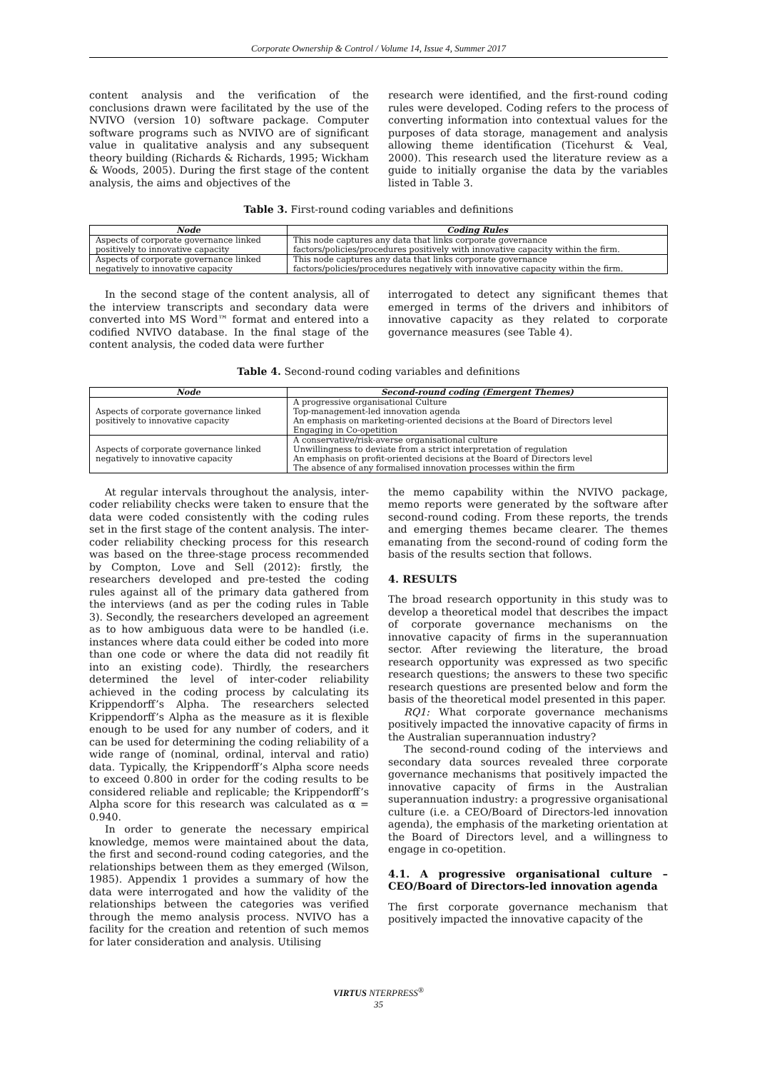Corporate Ownership & Control / Volume 14, Issue 4, Summer 2017
content analysis and the verification of the conclusions drawn were facilitated by the use of the NVIVO (version 10) software package. Computer software programs such as NVIVO are of significant value in qualitative analysis and any subsequent theory building (Richards & Richards, 1995; Wickham & Woods, 2005). During the first stage of the content analysis, the aims and objectives of the
research were identified, and the first-round coding rules were developed. Coding refers to the process of converting information into contextual values for the purposes of data storage, management and analysis allowing theme identification (Ticehurst & Veal, 2000). This research used the literature review as a guide to initially organise the data by the variables listed in Table 3.
Table 3. First-round coding variables and definitions
| Node | Coding Rules |
| --- | --- |
| Aspects of corporate governance linked positively to innovative capacity | This node captures any data that links corporate governance factors/policies/procedures positively with innovative capacity within the firm. |
| Aspects of corporate governance linked negatively to innovative capacity | This node captures any data that links corporate governance factors/policies/procedures negatively with innovative capacity within the firm. |
In the second stage of the content analysis, all of the interview transcripts and secondary data were converted into MS Word™ format and entered into a codified NVIVO database. In the final stage of the content analysis, the coded data were further
interrogated to detect any significant themes that emerged in terms of the drivers and inhibitors of innovative capacity as they related to corporate governance measures (see Table 4).
Table 4. Second-round coding variables and definitions
| Node | Second-round coding (Emergent Themes) |
| --- | --- |
| Aspects of corporate governance linked positively to innovative capacity | A progressive organisational Culture Top-management-led innovation agenda An emphasis on marketing-oriented decisions at the Board of Directors level Engaging in Co-opetition |
| Aspects of corporate governance linked negatively to innovative capacity | A conservative/risk-averse organisational culture Unwillingness to deviate from a strict interpretation of regulation An emphasis on profit-oriented decisions at the Board of Directors level The absence of any formalised innovation processes within the firm |
At regular intervals throughout the analysis, inter-coder reliability checks were taken to ensure that the data were coded consistently with the coding rules set in the first stage of the content analysis. The inter-coder reliability checking process for this research was based on the three-stage process recommended by Compton, Love and Sell (2012): firstly, the researchers developed and pre-tested the coding rules against all of the primary data gathered from the interviews (and as per the coding rules in Table 3). Secondly, the researchers developed an agreement as to how ambiguous data were to be handled (i.e. instances where data could either be coded into more than one code or where the data did not readily fit into an existing code). Thirdly, the researchers determined the level of inter-coder reliability achieved in the coding process by calculating its Krippendorff’s Alpha. The researchers selected Krippendorff’s Alpha as the measure as it is flexible enough to be used for any number of coders, and it can be used for determining the coding reliability of a wide range of (nominal, ordinal, interval and ratio) data. Typically, the Krippendorff’s Alpha score needs to exceed 0.800 in order for the coding results to be considered reliable and replicable; the Krippendorff’s Alpha score for this research was calculated as α = 0.940.
In order to generate the necessary empirical knowledge, memos were maintained about the data, the first and second-round coding categories, and the relationships between them as they emerged (Wilson, 1985). Appendix 1 provides a summary of how the data were interrogated and how the validity of the relationships between the categories was verified through the memo analysis process. NVIVO has a facility for the creation and retention of such memos for later consideration and analysis. Utilising
the memo capability within the NVIVO package, memo reports were generated by the software after second-round coding. From these reports, the trends and emerging themes became clearer. The themes emanating from the second-round of coding form the basis of the results section that follows.
4. RESULTS
The broad research opportunity in this study was to develop a theoretical model that describes the impact of corporate governance mechanisms on the innovative capacity of firms in the superannuation sector. After reviewing the literature, the broad research opportunity was expressed as two specific research questions; the answers to these two specific research questions are presented below and form the basis of the theoretical model presented in this paper.
RQ1: What corporate governance mechanisms positively impacted the innovative capacity of firms in the Australian superannuation industry?
The second-round coding of the interviews and secondary data sources revealed three corporate governance mechanisms that positively impacted the innovative capacity of firms in the Australian superannuation industry: a progressive organisational culture (i.e. a CEO/Board of Directors-led innovation agenda), the emphasis of the marketing orientation at the Board of Directors level, and a willingness to engage in co-opetition.
4.1. A progressive organisational culture – CEO/Board of Directors-led innovation agenda
The first corporate governance mechanism that positively impacted the innovative capacity of the
VIRTUS NTERPRESS<sup>®</sup>
35